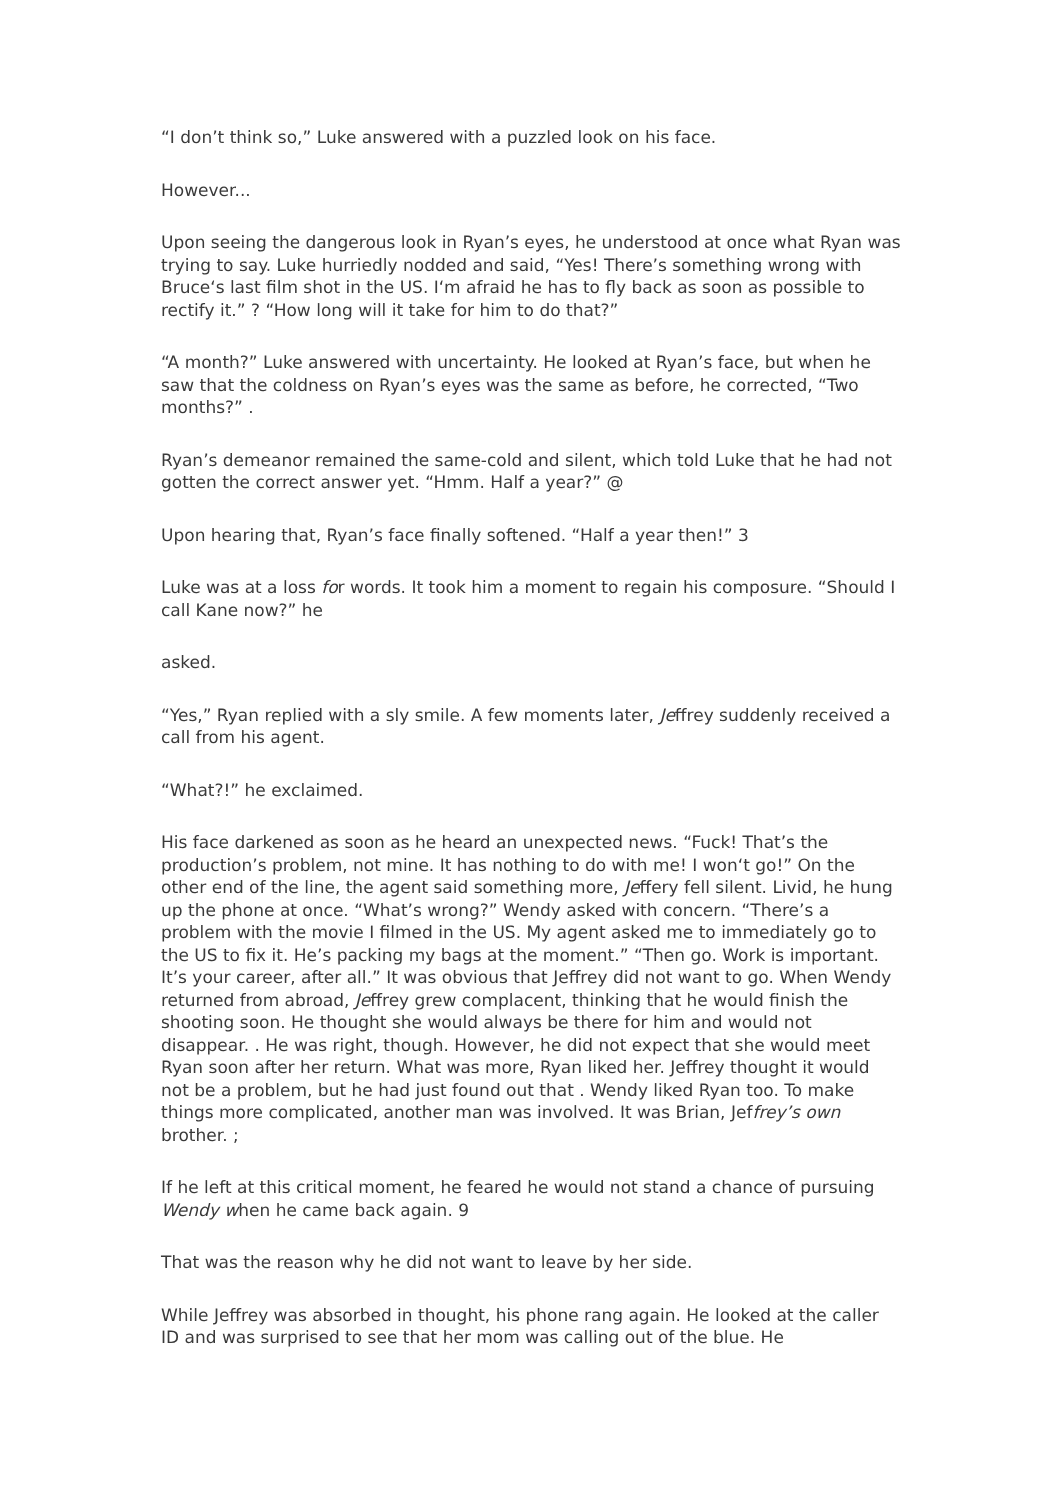“I don’t think so,” Luke answered with a puzzled look on his face.
However...
Upon seeing the dangerous look in Ryan’s eyes, he understood at once what Ryan was trying to say. Luke hurriedly nodded and said, “Yes! There’s something wrong with Bruce‘s last film shot in the US. I‘m afraid he has to fly back as soon as possible to rectify it.” ? “How long will it take for him to do that?”
“A month?” Luke answered with uncertainty. He looked at Ryan’s face, but when he saw that the coldness on Ryan’s eyes was the same as before, he corrected, “Two months?” .
Ryan’s demeanor remained the same-cold and silent, which told Luke that he had not gotten the correct answer yet. “Hmm. Half a year?” @
Upon hearing that, Ryan’s face finally softened. “Half a year then!” 3
Luke was at a loss for words. It took him a moment to regain his composure. “Should I call Kane now?” he
asked.
“Yes,” Ryan replied with a sly smile. A few moments later, Jeffrey suddenly received a call from his agent.
“What?!” he exclaimed.
His face darkened as soon as he heard an unexpected news. “Fuck! That’s the production’s problem, not mine. It has nothing to do with me! I won‘t go!” On the other end of the line, the agent said something more, Jeffery fell silent. Livid, he hung up the phone at once. “What’s wrong?” Wendy asked with concern. “There’s a problem with the movie I filmed in the US. My agent asked me to immediately go to the US to fix it. He’s packing my bags at the moment.” “Then go. Work is important. It’s your career, after all.” It was obvious that Jeffrey did not want to go. When Wendy returned from abroad, Jeffrey grew complacent, thinking that he would finish the shooting soon. He thought she would always be there for him and would not disappear. . He was right, though. However, he did not expect that she would meet Ryan soon after her return. What was more, Ryan liked her. Jeffrey thought it would not be a problem, but he had just found out that . Wendy liked Ryan too. To make things more complicated, another man was involved. It was Brian, Jeffrey’s own brother. ;
If he left at this critical moment, he feared he would not stand a chance of pursuing Wendy when he came back again. 9
That was the reason why he did not want to leave by her side.
While Jeffrey was absorbed in thought, his phone rang again. He looked at the caller ID and was surprised to see that her mom was calling out of the blue. He